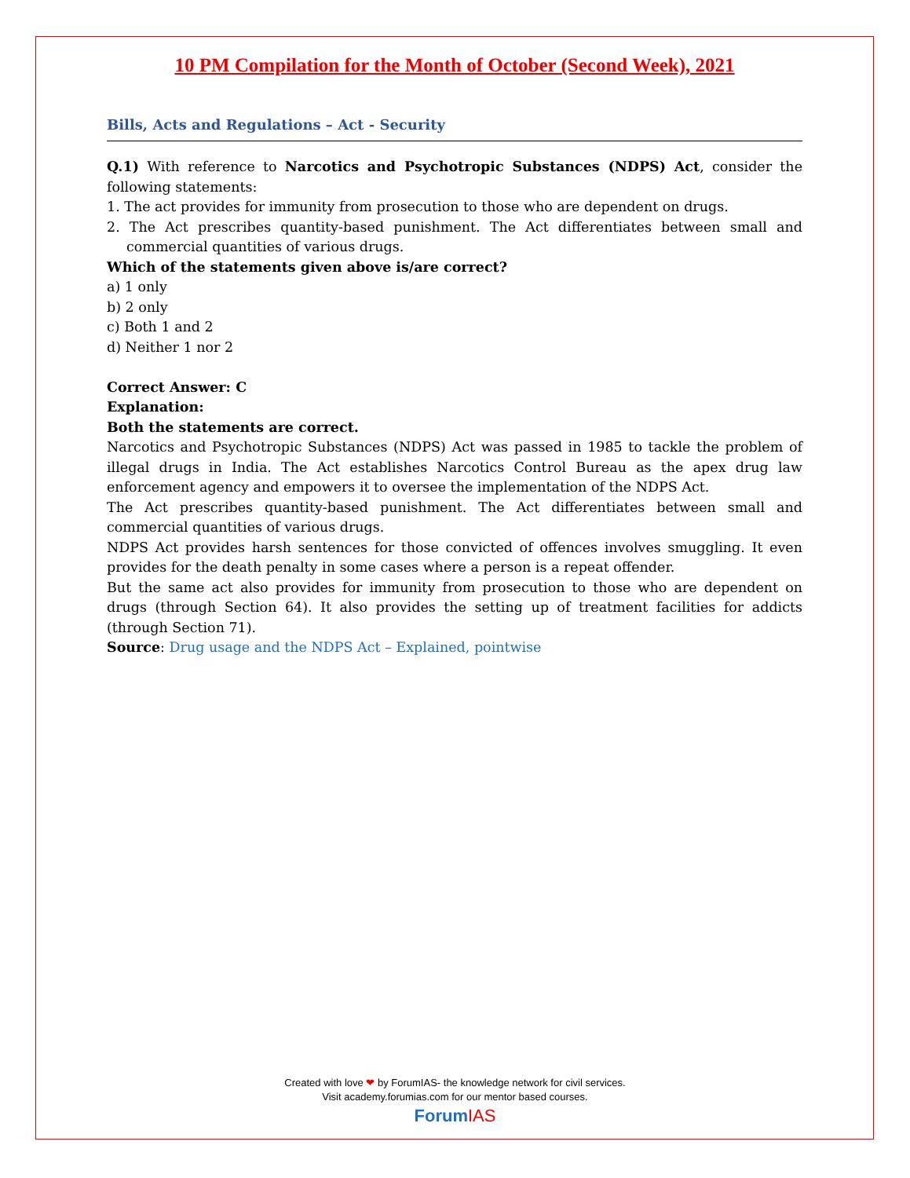10 PM Compilation for the Month of October (Second Week), 2021
Bills, Acts and Regulations – Act - Security
Q.1) With reference to Narcotics and Psychotropic Substances (NDPS) Act, consider the following statements:
1. The act provides for immunity from prosecution to those who are dependent on drugs.
2. The Act prescribes quantity-based punishment. The Act differentiates between small and commercial quantities of various drugs.
Which of the statements given above is/are correct?
a) 1 only
b) 2 only
c) Both 1 and 2
d) Neither 1 nor 2
Correct Answer: C
Explanation:
Both the statements are correct.
Narcotics and Psychotropic Substances (NDPS) Act was passed in 1985 to tackle the problem of illegal drugs in India. The Act establishes Narcotics Control Bureau as the apex drug law enforcement agency and empowers it to oversee the implementation of the NDPS Act.
The Act prescribes quantity-based punishment. The Act differentiates between small and commercial quantities of various drugs.
NDPS Act provides harsh sentences for those convicted of offences involves smuggling. It even provides for the death penalty in some cases where a person is a repeat offender.
But the same act also provides for immunity from prosecution to those who are dependent on drugs (through Section 64). It also provides the setting up of treatment facilities for addicts (through Section 71).
Source: Drug usage and the NDPS Act – Explained, pointwise
Created with love ❤ by ForumIAS- the knowledge network for civil services.
Visit academy.forumias.com for our mentor based courses.
ForumIAS